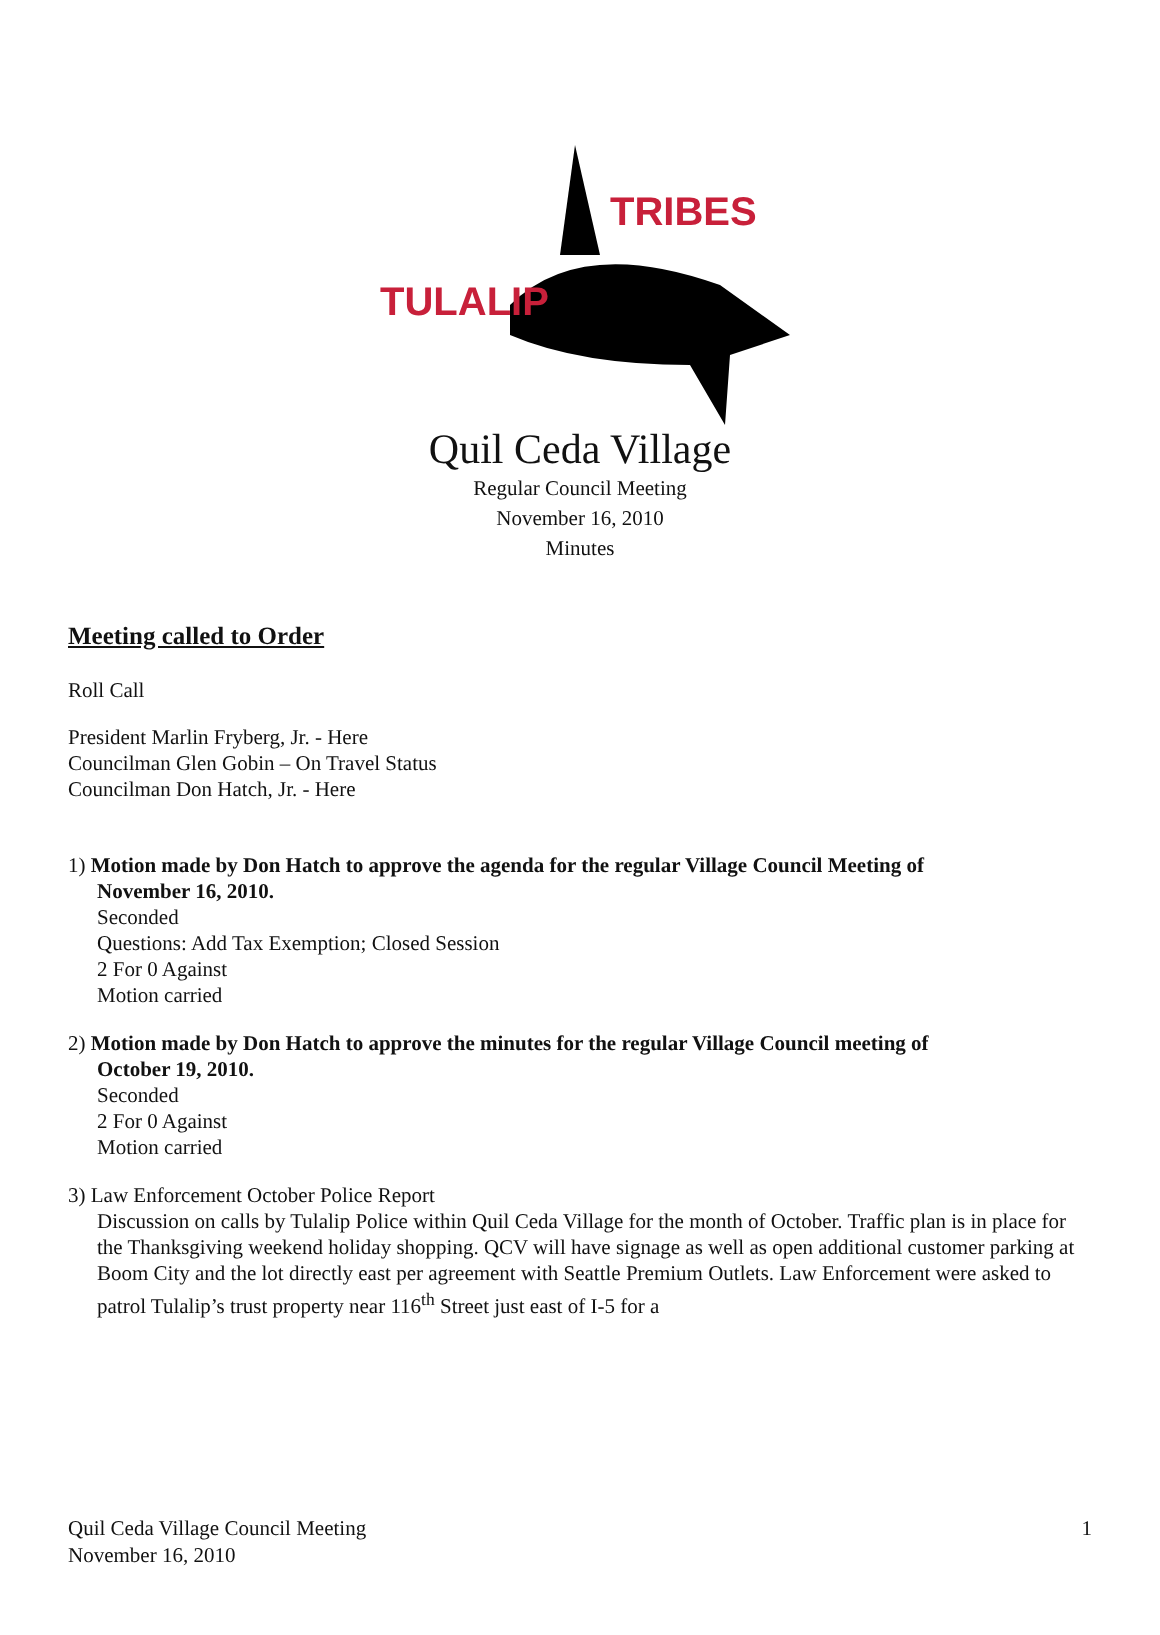TULALIP
TRIBES
Quil Ceda Village
Regular Council Meeting
November 16, 2010
Minutes
Meeting called to Order
Roll Call
President Marlin Fryberg, Jr. - Here
Councilman Glen Gobin – On Travel Status
Councilman Don Hatch, Jr. - Here
1) Motion made by Don Hatch to approve the agenda for the regular Village Council Meeting of
November 16, 2010.
Seconded
Questions: Add Tax Exemption; Closed Session
2 For 0 Against
Motion carried
2) Motion made by Don Hatch to approve the minutes for the regular Village Council meeting of
October 19, 2010.
Seconded
2 For 0 Against
Motion carried
3) Law Enforcement October Police Report
Discussion on calls by Tulalip Police within Quil Ceda Village for the month of October. Traffic plan is in place for the Thanksgiving weekend holiday shopping. QCV will have signage as well as open additional customer parking at Boom City and the lot directly east per agreement with Seattle Premium Outlets. Law Enforcement were asked to patrol Tulalip’s trust property near 116<sup>th</sup> Street just east of I-5 for a
Quil Ceda Village Council Meeting
November 16, 2010
1